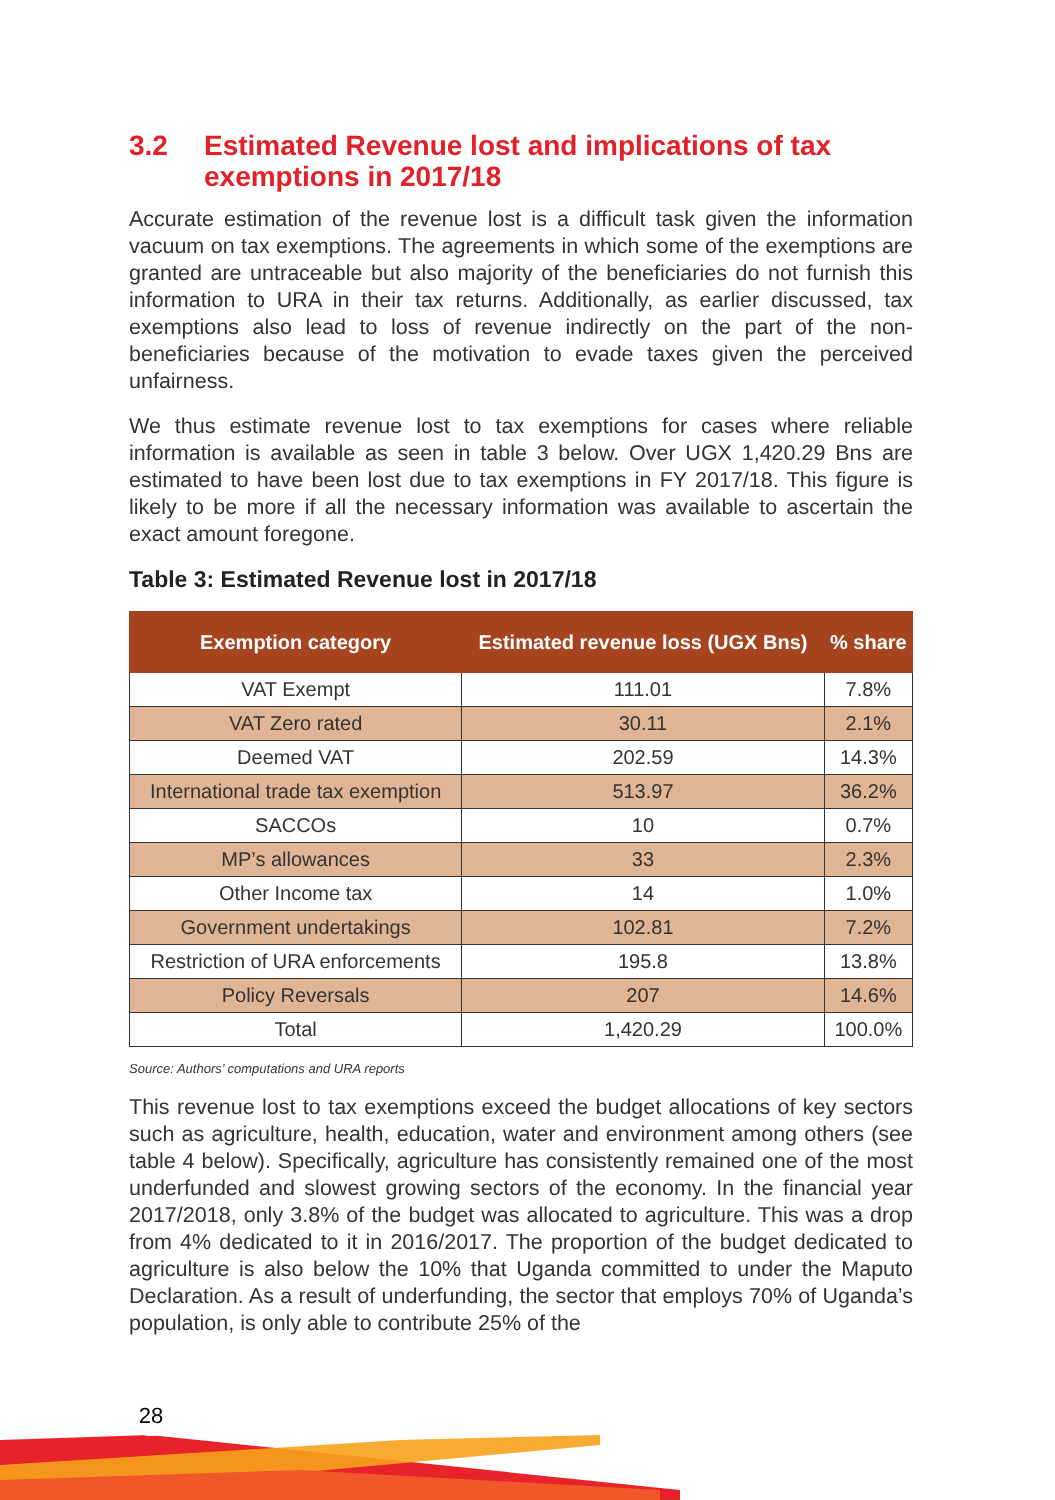3.2 Estimated Revenue lost and implications of tax exemptions in 2017/18
Accurate estimation of the revenue lost is a difficult task given the information vacuum on tax exemptions. The agreements in which some of the exemptions are granted are untraceable but also majority of the beneficiaries do not furnish this information to URA in their tax returns. Additionally, as earlier discussed, tax exemptions also lead to loss of revenue indirectly on the part of the non-beneficiaries because of the motivation to evade taxes given the perceived unfairness.
We thus estimate revenue lost to tax exemptions for cases where reliable information is available as seen in table 3 below. Over UGX 1,420.29 Bns are estimated to have been lost due to tax exemptions in FY 2017/18. This figure is likely to be more if all the necessary information was available to ascertain the exact amount foregone.
Table 3: Estimated Revenue lost in 2017/18
| Exemption category | Estimated revenue loss (UGX Bns) | % share |
| --- | --- | --- |
| VAT Exempt | 111.01 | 7.8% |
| VAT Zero rated | 30.11 | 2.1% |
| Deemed VAT | 202.59 | 14.3% |
| International trade tax exemption | 513.97 | 36.2% |
| SACCOs | 10 | 0.7% |
| MP’s allowances | 33 | 2.3% |
| Other Income tax | 14 | 1.0% |
| Government undertakings | 102.81 | 7.2% |
| Restriction of URA enforcements | 195.8 | 13.8% |
| Policy Reversals | 207 | 14.6% |
| Total | 1,420.29 | 100.0% |
Source: Authors’ computations and URA reports
This revenue lost to tax exemptions exceed the budget allocations of key sectors such as agriculture, health, education, water and environment among others (see table 4 below). Specifically, agriculture has consistently remained one of the most underfunded and slowest growing sectors of the economy. In the financial year 2017/2018, only 3.8% of the budget was allocated to agriculture. This was a drop from 4% dedicated to it in 2016/2017. The proportion of the budget dedicated to agriculture is also below the 10% that Uganda committed to under the Maputo Declaration. As a result of underfunding, the sector that employs 70% of Uganda’s population, is only able to contribute 25% of the
28